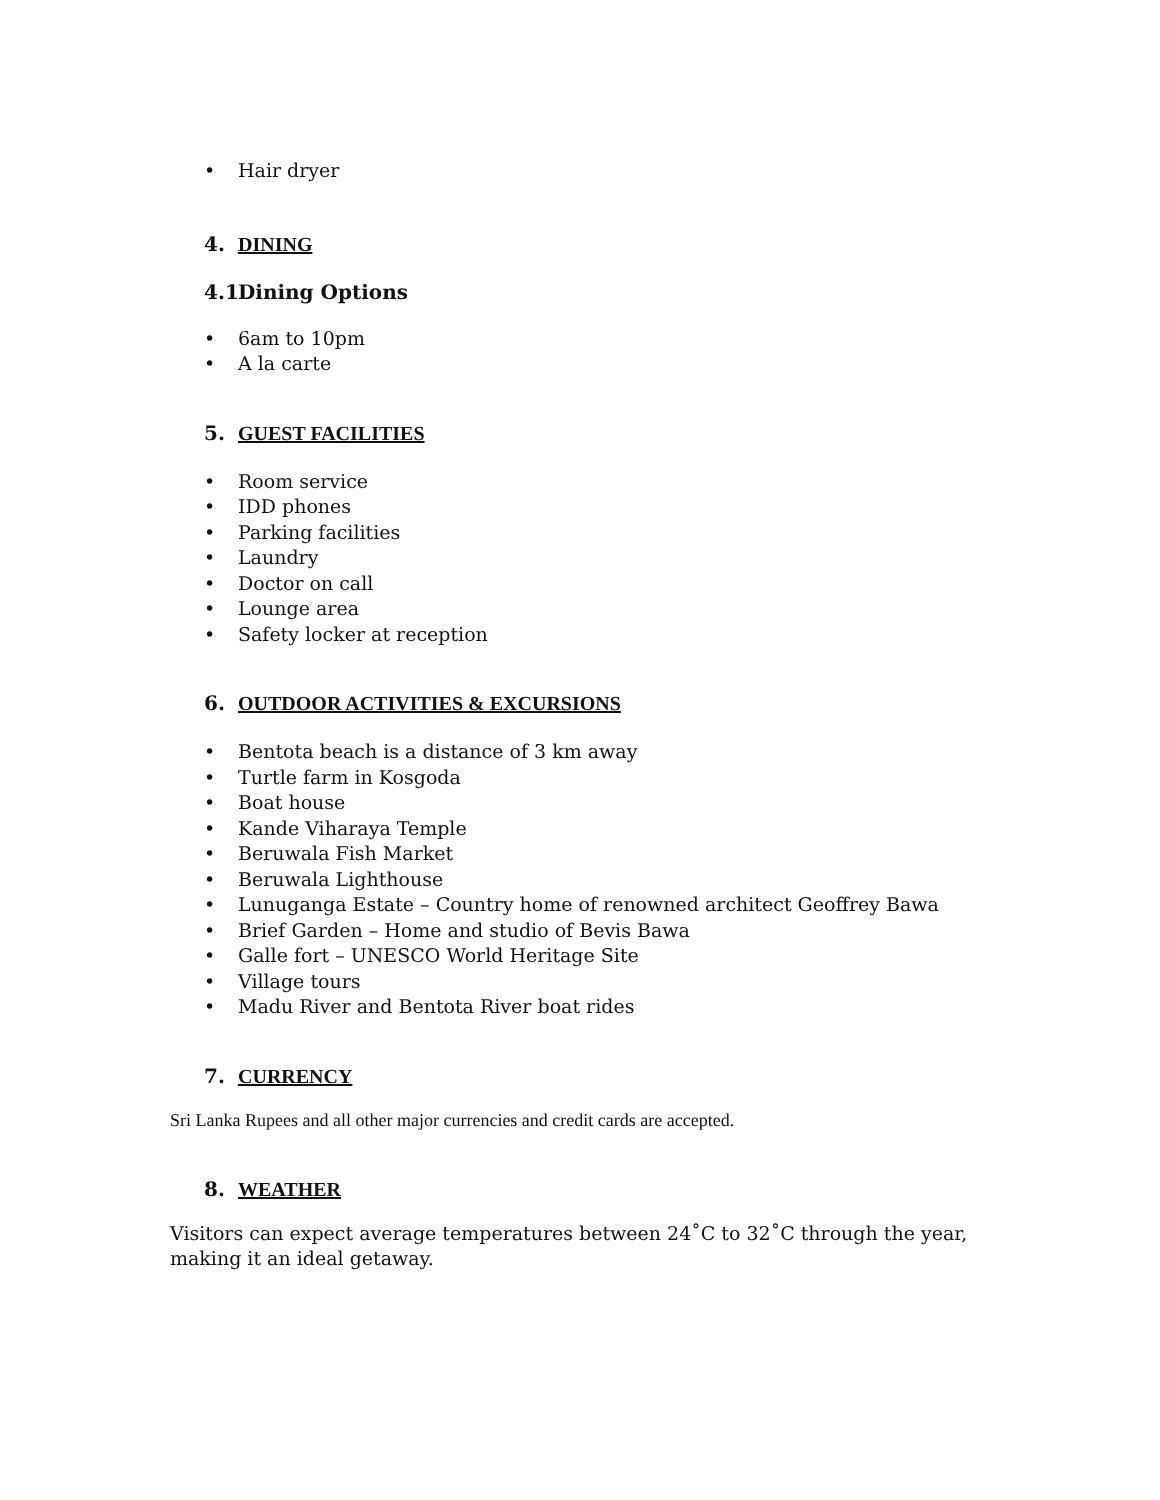• Hair dryer
4. DINING
4.1 Dining Options
• 6am to 10pm
• A la carte
5. GUEST FACILITIES
• Room service
• IDD phones
• Parking facilities
• Laundry
• Doctor on call
• Lounge area
• Safety locker at reception
6. OUTDOOR ACTIVITIES & EXCURSIONS
• Bentota beach is a distance of 3 km away
• Turtle farm in Kosgoda
• Boat house
• Kande Viharaya Temple
• Beruwala Fish Market
• Beruwala Lighthouse
• Lunuganga Estate – Country home of renowned architect Geoffrey Bawa
• Brief Garden – Home and studio of Bevis Bawa
• Galle fort – UNESCO World Heritage Site
• Village tours
• Madu River and Bentota River boat rides
7. CURRENCY
Sri Lanka Rupees and all other major currencies and credit cards are accepted.
8. WEATHER
Visitors can expect average temperatures between 24˚C to 32˚C through the year,
making it an ideal getaway.